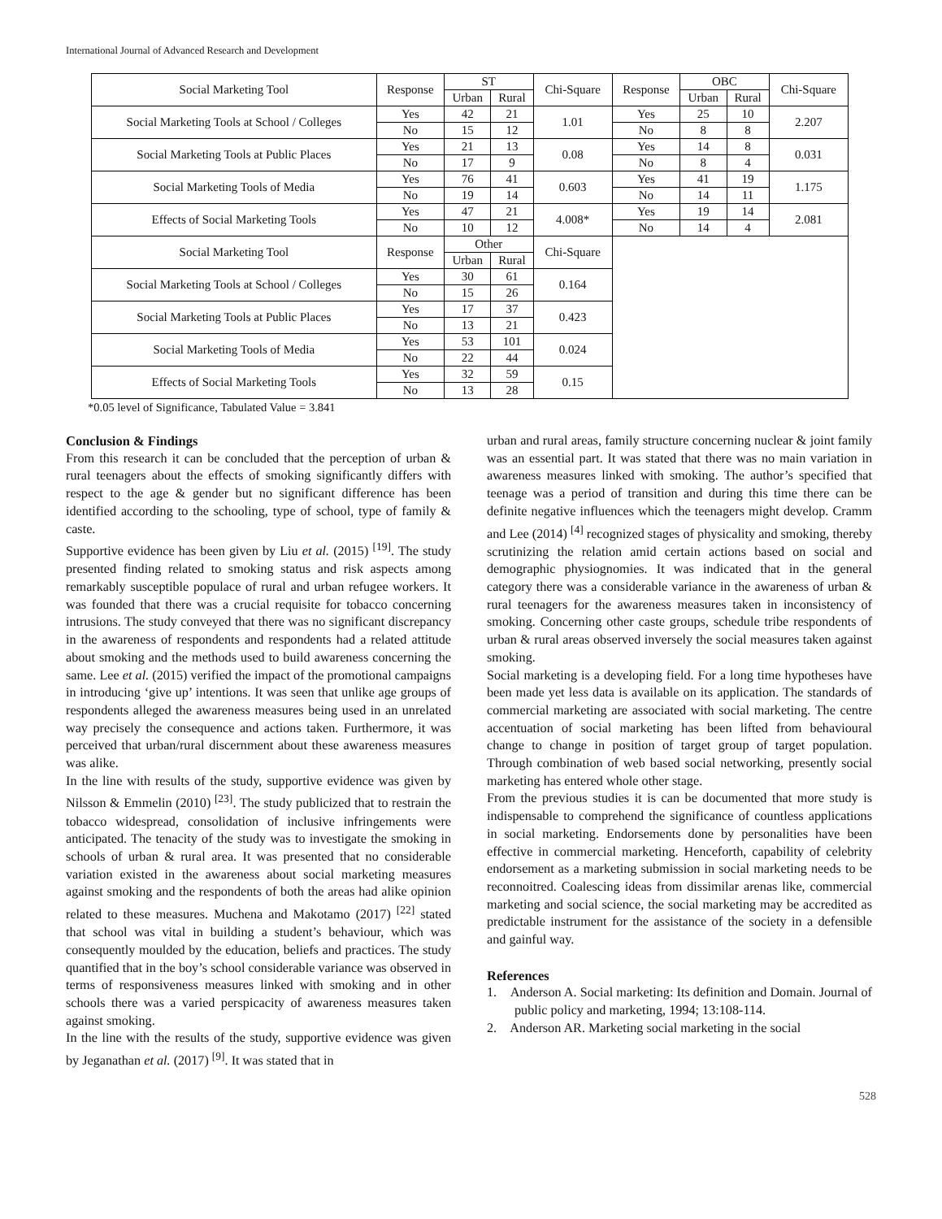International Journal of Advanced Research and Development
| Social Marketing Tool | Response | ST | | Chi-Square | Response | OBC | | Chi-Square |
| --- | --- | --- | --- | --- | --- | --- | --- | --- |
| | | Urban | Rural | | | Urban | Rural | |
| Social Marketing Tools at School / Colleges | Yes | 42 | 21 | 1.01 | Yes | 25 | 10 | 2.207 |
| | No | 15 | 12 | | No | 8 | 8 | |
| Social Marketing Tools at Public Places | Yes | 21 | 13 | 0.08 | Yes | 14 | 8 | 0.031 |
| | No | 17 | 9 | | No | 8 | 4 | |
| Social Marketing Tools of Media | Yes | 76 | 41 | 0.603 | Yes | 41 | 19 | 1.175 |
| | No | 19 | 14 | | No | 14 | 11 | |
| Effects of Social Marketing Tools | Yes | 47 | 21 | 4.008* | Yes | 19 | 14 | 2.081 |
| | No | 10 | 12 | | No | 14 | 4 | |
| Social Marketing Tool | Response | Other | | Chi-Square | | | | |
| | | Urban | Rural | | | | | |
| Social Marketing Tools at School / Colleges | Yes | 30 | 61 | 0.164 | | | | |
| | No | 15 | 26 | | | | | |
| Social Marketing Tools at Public Places | Yes | 17 | 37 | 0.423 | | | | |
| | No | 13 | 21 | | | | | |
| Social Marketing Tools of Media | Yes | 53 | 101 | 0.024 | | | | |
| | No | 22 | 44 | | | | | |
| Effects of Social Marketing Tools | Yes | 32 | 59 | 0.15 | | | | |
| | No | 13 | 28 | | | | | |
*0.05 level of Significance, Tabulated Value = 3.841
Conclusion & Findings
From this research it can be concluded that the perception of urban & rural teenagers about the effects of smoking significantly differs with respect to the age & gender but no significant difference has been identified according to the schooling, type of school, type of family & caste.
Supportive evidence has been given by Liu et al. (2015) <sup>[19]</sup>. The study presented finding related to smoking status and risk aspects among remarkably susceptible populace of rural and urban refugee workers. It was founded that there was a crucial requisite for tobacco concerning intrusions. The study conveyed that there was no significant discrepancy in the awareness of respondents and respondents had a related attitude about smoking and the methods used to build awareness concerning the same. Lee et al. (2015) verified the impact of the promotional campaigns in introducing ‘give up’ intentions. It was seen that unlike age groups of respondents alleged the awareness measures being used in an unrelated way precisely the consequence and actions taken. Furthermore, it was perceived that urban/rural discernment about these awareness measures was alike.
In the line with results of the study, supportive evidence was given by Nilsson & Emmelin (2010) <sup>[23]</sup>. The study publicized that to restrain the tobacco widespread, consolidation of inclusive infringements were anticipated. The tenacity of the study was to investigate the smoking in schools of urban & rural area. It was presented that no considerable variation existed in the awareness about social marketing measures against smoking and the respondents of both the areas had alike opinion related to these measures. Muchena and Makotamo (2017) <sup>[22]</sup> stated that school was vital in building a student’s behaviour, which was consequently moulded by the education, beliefs and practices. The study quantified that in the boy’s school considerable variance was observed in terms of responsiveness measures linked with smoking and in other schools there was a varied perspicacity of awareness measures taken against smoking.
In the line with the results of the study, supportive evidence was given by Jeganathan et al. (2017) <sup>[9]</sup>. It was stated that in
urban and rural areas, family structure concerning nuclear & joint family was an essential part. It was stated that there was no main variation in awareness measures linked with smoking. The author’s specified that teenage was a period of transition and during this time there can be definite negative influences which the teenagers might develop. Cramm and Lee (2014) <sup>[4]</sup> recognized stages of physicality and smoking, thereby scrutinizing the relation amid certain actions based on social and demographic physiognomies. It was indicated that in the general category there was a considerable variance in the awareness of urban & rural teenagers for the awareness measures taken in inconsistency of smoking. Concerning other caste groups, schedule tribe respondents of urban & rural areas observed inversely the social measures taken against smoking.
Social marketing is a developing field. For a long time hypotheses have been made yet less data is available on its application. The standards of commercial marketing are associated with social marketing. The centre accentuation of social marketing has been lifted from behavioural change to change in position of target group of target population. Through combination of web based social networking, presently social marketing has entered whole other stage.
From the previous studies it is can be documented that more study is indispensable to comprehend the significance of countless applications in social marketing. Endorsements done by personalities have been effective in commercial marketing. Henceforth, capability of celebrity endorsement as a marketing submission in social marketing needs to be reconnoitred. Coalescing ideas from dissimilar arenas like, commercial marketing and social science, the social marketing may be accredited as predictable instrument for the assistance of the society in a defensible and gainful way.
References
1. Anderson A. Social marketing: Its definition and Domain. Journal of public policy and marketing, 1994; 13:108-114.
2. Anderson AR. Marketing social marketing in the social
528